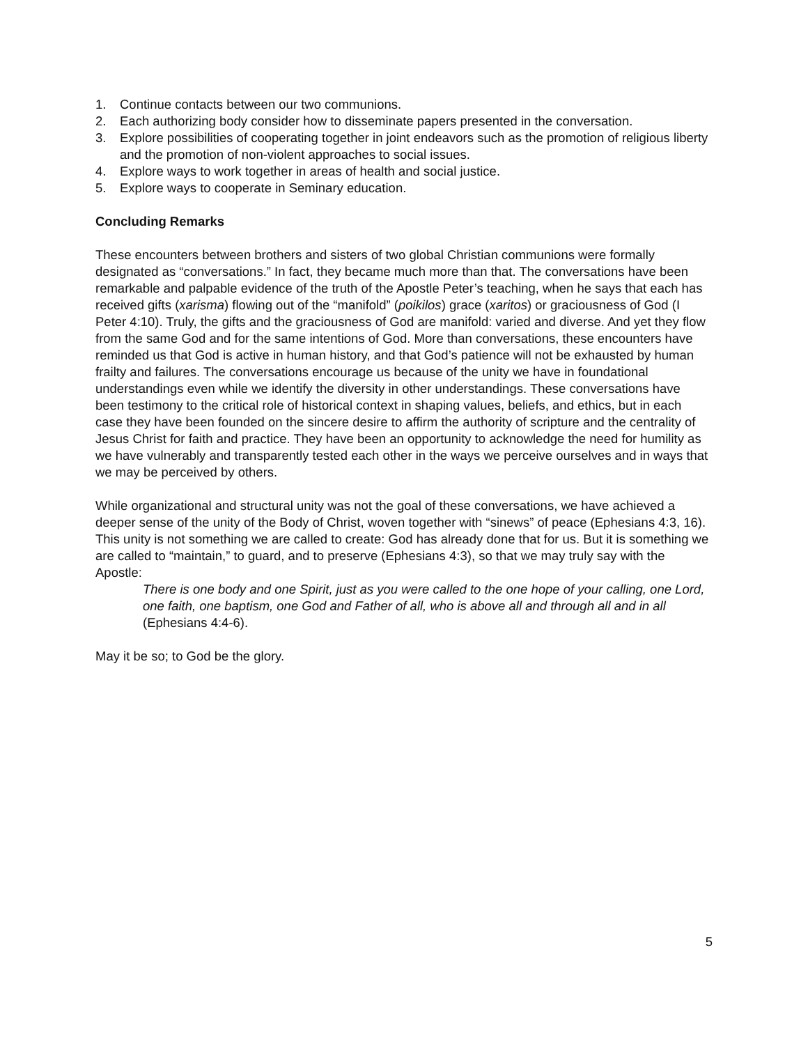1. Continue contacts between our two communions.
2. Each authorizing body consider how to disseminate papers presented in the conversation.
3. Explore possibilities of cooperating together in joint endeavors such as the promotion of religious liberty and the promotion of non-violent approaches to social issues.
4. Explore ways to work together in areas of health and social justice.
5. Explore ways to cooperate in Seminary education.
Concluding Remarks
These encounters between brothers and sisters of two global Christian communions were formally designated as “conversations.” In fact, they became much more than that. The conversations have been remarkable and palpable evidence of the truth of the Apostle Peter’s teaching, when he says that each has received gifts (xarisma) flowing out of the “manifold” (poikilos) grace (xaritos) or graciousness of God (I Peter 4:10). Truly, the gifts and the graciousness of God are manifold: varied and diverse. And yet they flow from the same God and for the same intentions of God. More than conversations, these encounters have reminded us that God is active in human history, and that God’s patience will not be exhausted by human frailty and failures. The conversations encourage us because of the unity we have in foundational understandings even while we identify the diversity in other understandings. These conversations have been testimony to the critical role of historical context in shaping values, beliefs, and ethics, but in each case they have been founded on the sincere desire to affirm the authority of scripture and the centrality of Jesus Christ for faith and practice. They have been an opportunity to acknowledge the need for humility as we have vulnerably and transparently tested each other in the ways we perceive ourselves and in ways that we may be perceived by others.
While organizational and structural unity was not the goal of these conversations, we have achieved a deeper sense of the unity of the Body of Christ, woven together with “sinews” of peace (Ephesians 4:3, 16). This unity is not something we are called to create: God has already done that for us. But it is something we are called to “maintain,” to guard, and to preserve (Ephesians 4:3), so that we may truly say with the Apostle:
There is one body and one Spirit, just as you were called to the one hope of your calling, one Lord, one faith, one baptism, one God and Father of all, who is above all and through all and in all (Ephesians 4:4-6).
May it be so; to God be the glory.
5